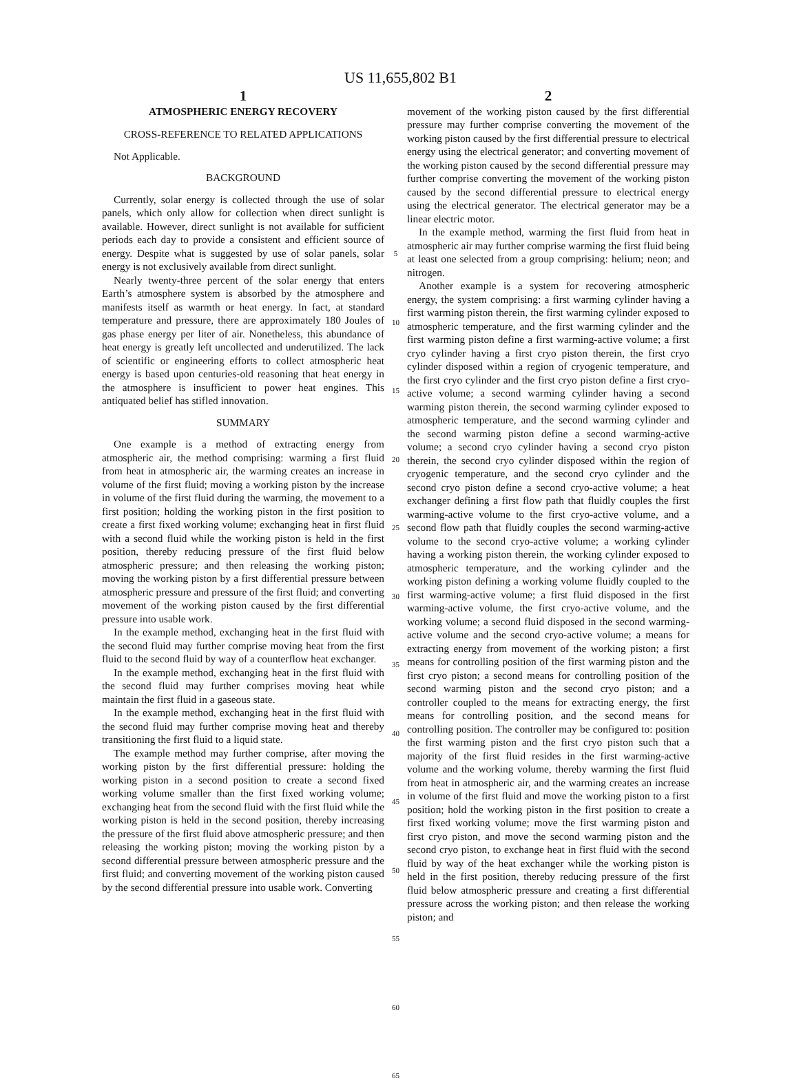US 11,655,802 B1
1
ATMOSPHERIC ENERGY RECOVERY
CROSS-REFERENCE TO RELATED APPLICATIONS
Not Applicable.
BACKGROUND
Currently, solar energy is collected through the use of solar panels, which only allow for collection when direct sunlight is available. However, direct sunlight is not available for sufficient periods each day to provide a consistent and efficient source of energy. Despite what is suggested by use of solar panels, solar energy is not exclusively available from direct sunlight.
Nearly twenty-three percent of the solar energy that enters Earth’s atmosphere system is absorbed by the atmosphere and manifests itself as warmth or heat energy. In fact, at standard temperature and pressure, there are approximately 180 Joules of gas phase energy per liter of air. Nonetheless, this abundance of heat energy is greatly left uncollected and underutilized. The lack of scientific or engineering efforts to collect atmospheric heat energy is based upon centuries-old reasoning that heat energy in the atmosphere is insufficient to power heat engines. This antiquated belief has stifled innovation.
SUMMARY
One example is a method of extracting energy from atmospheric air, the method comprising: warming a first fluid from heat in atmospheric air, the warming creates an increase in volume of the first fluid; moving a working piston by the increase in volume of the first fluid during the warming, the movement to a first position; holding the working piston in the first position to create a first fixed working volume; exchanging heat in first fluid with a second fluid while the working piston is held in the first position, thereby reducing pressure of the first fluid below atmospheric pressure; and then releasing the working piston; moving the working piston by a first differential pressure between atmospheric pressure and pressure of the first fluid; and converting movement of the working piston caused by the first differential pressure into usable work.
In the example method, exchanging heat in the first fluid with the second fluid may further comprise moving heat from the first fluid to the second fluid by way of a counterflow heat exchanger.
In the example method, exchanging heat in the first fluid with the second fluid may further comprises moving heat while maintain the first fluid in a gaseous state.
In the example method, exchanging heat in the first fluid with the second fluid may further comprise moving heat and thereby transitioning the first fluid to a liquid state.
The example method may further comprise, after moving the working piston by the first differential pressure: holding the working piston in a second position to create a second fixed working volume smaller than the first fixed working volume; exchanging heat from the second fluid with the first fluid while the working piston is held in the second position, thereby increasing the pressure of the first fluid above atmospheric pressure; and then releasing the working piston; moving the working piston by a second differential pressure between atmospheric pressure and the first fluid; and converting movement of the working piston caused by the second differential pressure into usable work. Converting
5
10
15
20
25
30
35
40
45
50
55
60
65
2
movement of the working piston caused by the first differential pressure may further comprise converting the movement of the working piston caused by the first differential pressure to electrical energy using the electrical generator; and converting movement of the working piston caused by the second differential pressure may further comprise converting the movement of the working piston caused by the second differential pressure to electrical energy using the electrical generator. The electrical generator may be a linear electric motor.
In the example method, warming the first fluid from heat in atmospheric air may further comprise warming the first fluid being at least one selected from a group comprising: helium; neon; and nitrogen.
Another example is a system for recovering atmospheric energy, the system comprising: a first warming cylinder having a first warming piston therein, the first warming cylinder exposed to atmospheric temperature, and the first warming cylinder and the first warming piston define a first warming-active volume; a first cryo cylinder having a first cryo piston therein, the first cryo cylinder disposed within a region of cryogenic temperature, and the first cryo cylinder and the first cryo piston define a first cryo-active volume; a second warming cylinder having a second warming piston therein, the second warming cylinder exposed to atmospheric temperature, and the second warming cylinder and the second warming piston define a second warming-active volume; a second cryo cylinder having a second cryo piston therein, the second cryo cylinder disposed within the region of cryogenic temperature, and the second cryo cylinder and the second cryo piston define a second cryo-active volume; a heat exchanger defining a first flow path that fluidly couples the first warming-active volume to the first cryo-active volume, and a second flow path that fluidly couples the second warming-active volume to the second cryo-active volume; a working cylinder having a working piston therein, the working cylinder exposed to atmospheric temperature, and the working cylinder and the working piston defining a working volume fluidly coupled to the first warming-active volume; a first fluid disposed in the first warming-active volume, the first cryo-active volume, and the working volume; a second fluid disposed in the second warming-active volume and the second cryo-active volume; a means for extracting energy from movement of the working piston; a first means for controlling position of the first warming piston and the first cryo piston; a second means for controlling position of the second warming piston and the second cryo piston; and a controller coupled to the means for extracting energy, the first means for controlling position, and the second means for controlling position. The controller may be configured to: position the first warming piston and the first cryo piston such that a majority of the first fluid resides in the first warming-active volume and the working volume, thereby warming the first fluid from heat in atmospheric air, and the warming creates an increase in volume of the first fluid and move the working piston to a first position; hold the working piston in the first position to create a first fixed working volume; move the first warming piston and first cryo piston, and move the second warming piston and the second cryo piston, to exchange heat in first fluid with the second fluid by way of the heat exchanger while the working piston is held in the first position, thereby reducing pressure of the first fluid below atmospheric pressure and creating a first differential pressure across the working piston; and then release the working piston; and